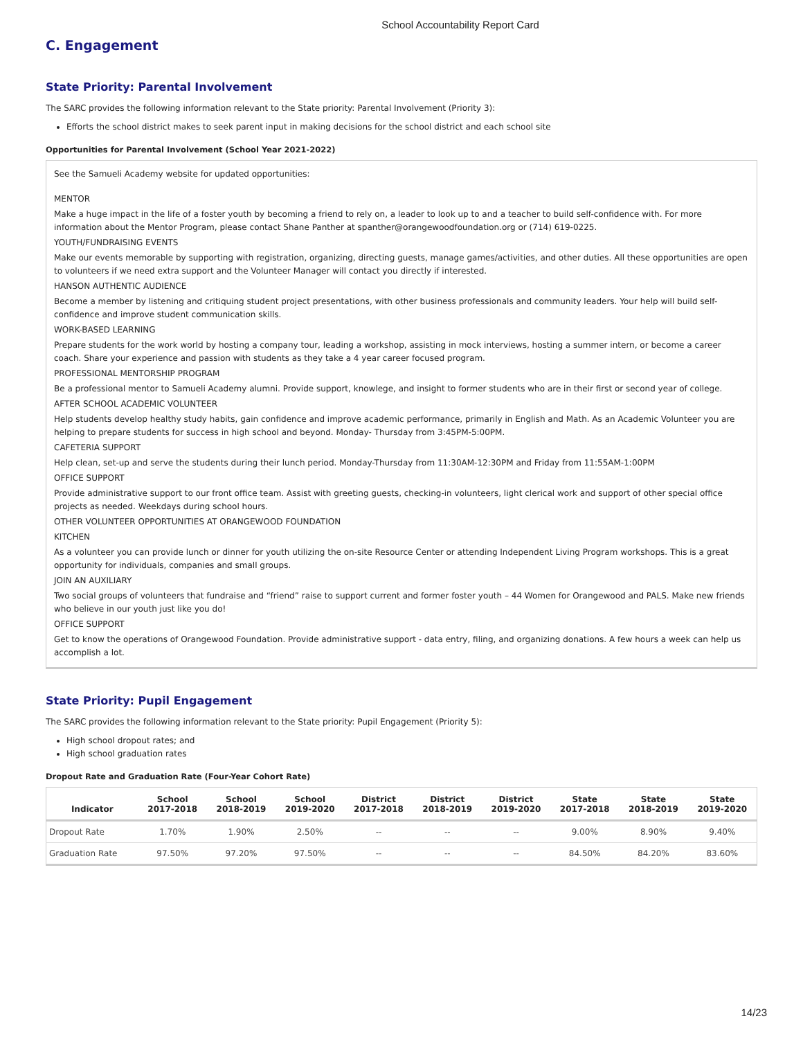School Accountability Report Card
C. Engagement
State Priority: Parental Involvement
The SARC provides the following information relevant to the State priority: Parental Involvement (Priority 3):
Efforts the school district makes to seek parent input in making decisions for the school district and each school site
Opportunities for Parental Involvement (School Year 2021-2022)
See the Samueli Academy website for updated opportunities:
MENTOR
Make a huge impact in the life of a foster youth by becoming a friend to rely on, a leader to look up to and a teacher to build self-confidence with. For more information about the Mentor Program, please contact Shane Panther at spanther@orangewoodfoundation.org or (714) 619-0225.
YOUTH/FUNDRAISING EVENTS
Make our events memorable by supporting with registration, organizing, directing guests, manage games/activities, and other duties. All these opportunities are open to volunteers if we need extra support and the Volunteer Manager will contact you directly if interested.
HANSON AUTHENTIC AUDIENCE
Become a member by listening and critiquing student project presentations, with other business professionals and community leaders. Your help will build self-confidence and improve student communication skills.
WORK-BASED LEARNING
Prepare students for the work world by hosting a company tour, leading a workshop, assisting in mock interviews, hosting a summer intern, or become a career coach. Share your experience and passion with students as they take a 4 year career focused program.
PROFESSIONAL MENTORSHIP PROGRAM
Be a professional mentor to Samueli Academy alumni. Provide support, knowlege, and insight to former students who are in their first or second year of college.
AFTER SCHOOL ACADEMIC VOLUNTEER
Help students develop healthy study habits, gain confidence and improve academic performance, primarily in English and Math. As an Academic Volunteer you are helping to prepare students for success in high school and beyond. Monday- Thursday from 3:45PM-5:00PM.
CAFETERIA SUPPORT
Help clean, set-up and serve the students during their lunch period. Monday-Thursday from 11:30AM-12:30PM and Friday from 11:55AM-1:00PM
OFFICE SUPPORT
Provide administrative support to our front office team. Assist with greeting guests, checking-in volunteers, light clerical work and support of other special office projects as needed. Weekdays during school hours.
OTHER VOLUNTEER OPPORTUNITIES AT ORANGEWOOD FOUNDATION
KITCHEN
As a volunteer you can provide lunch or dinner for youth utilizing the on-site Resource Center or attending Independent Living Program workshops. This is a great opportunity for individuals, companies and small groups.
JOIN AN AUXILIARY
Two social groups of volunteers that fundraise and “friend” raise to support current and former foster youth – 44 Women for Orangewood and PALS. Make new friends who believe in our youth just like you do!
OFFICE SUPPORT
Get to know the operations of Orangewood Foundation. Provide administrative support - data entry, filing, and organizing donations. A few hours a week can help us accomplish a lot.
State Priority: Pupil Engagement
The SARC provides the following information relevant to the State priority: Pupil Engagement (Priority 5):
High school dropout rates; and
High school graduation rates
Dropout Rate and Graduation Rate (Four-Year Cohort Rate)
| Indicator | School 2017-2018 | School 2018-2019 | School 2019-2020 | District 2017-2018 | District 2018-2019 | District 2019-2020 | State 2017-2018 | State 2018-2019 | State 2019-2020 |
| --- | --- | --- | --- | --- | --- | --- | --- | --- | --- |
| Dropout Rate | 1.70% | 1.90% | 2.50% | -- | -- | -- | 9.00% | 8.90% | 9.40% |
| Graduation Rate | 97.50% | 97.20% | 97.50% | -- | -- | -- | 84.50% | 84.20% | 83.60% |
14/23